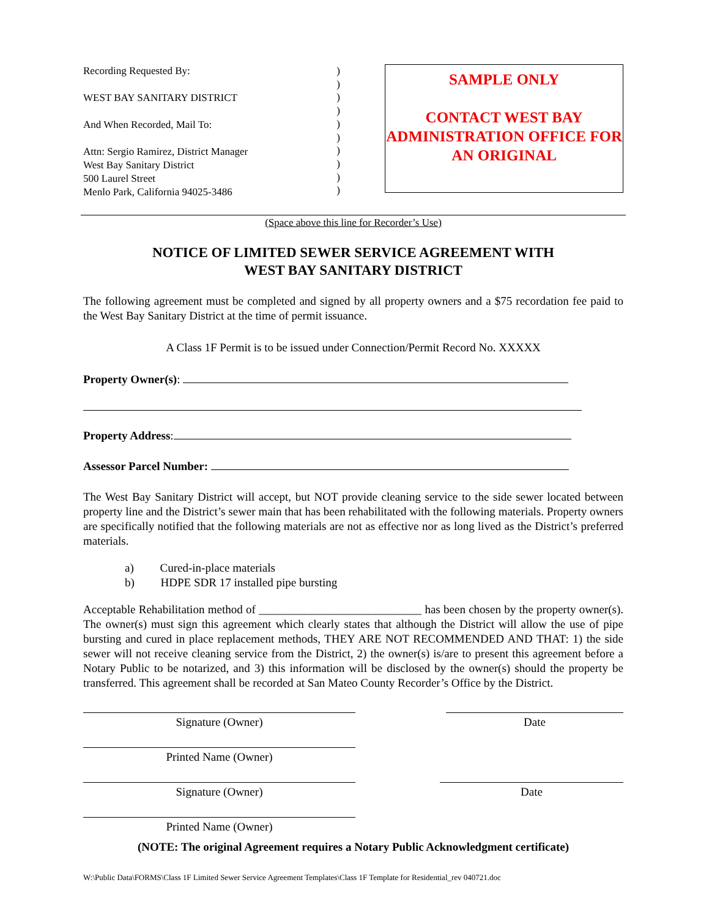Recording Requested By:
WEST BAY SANITARY DISTRICT
And When Recorded, Mail To:
Attn: Sergio Ramirez, District Manager
West Bay Sanitary District
500 Laurel Street
Menlo Park, California 94025-3486
)
)
)
)
)
)
)
)
)
)
SAMPLE ONLY
CONTACT WEST BAY ADMINISTRATION OFFICE FOR AN ORIGINAL
(Space above this line for Recorder’s Use)
NOTICE OF LIMITED SEWER SERVICE AGREEMENT WITH
WEST BAY SANITARY DISTRICT
The following agreement must be completed and signed by all property owners and a $75 recordation fee paid to the West Bay Sanitary District at the time of permit issuance.
A Class 1F Permit is to be issued under Connection/Permit Record No. XXXXX
Property Owner(s):
Property Address:
Assessor Parcel Number:
The West Bay Sanitary District will accept, but NOT provide cleaning service to the side sewer located between property line and the District’s sewer main that has been rehabilitated with the following materials. Property owners are specifically notified that the following materials are not as effective nor as long lived as the District’s preferred materials.
a) Cured-in-place materials
b) HDPE SDR 17 installed pipe bursting
Acceptable Rehabilitation method of ____________________________ has been chosen by the property owner(s). The owner(s) must sign this agreement which clearly states that although the District will allow the use of pipe bursting and cured in place replacement methods, THEY ARE NOT RECOMMENDED AND THAT: 1) the side sewer will not receive cleaning service from the District, 2) the owner(s) is/are to present this agreement before a Notary Public to be notarized, and 3) this information will be disclosed by the owner(s) should the property be transferred. This agreement shall be recorded at San Mateo County Recorder’s Office by the District.
Signature (Owner) Date
Printed Name (Owner)
Signature (Owner) Date
Printed Name (Owner)
(NOTE: The original Agreement requires a Notary Public Acknowledgment certificate)
W:\Public Data\FORMS\Class 1F Limited Sewer Service Agreement Templates\Class 1F Template for Residential_rev 040721.doc